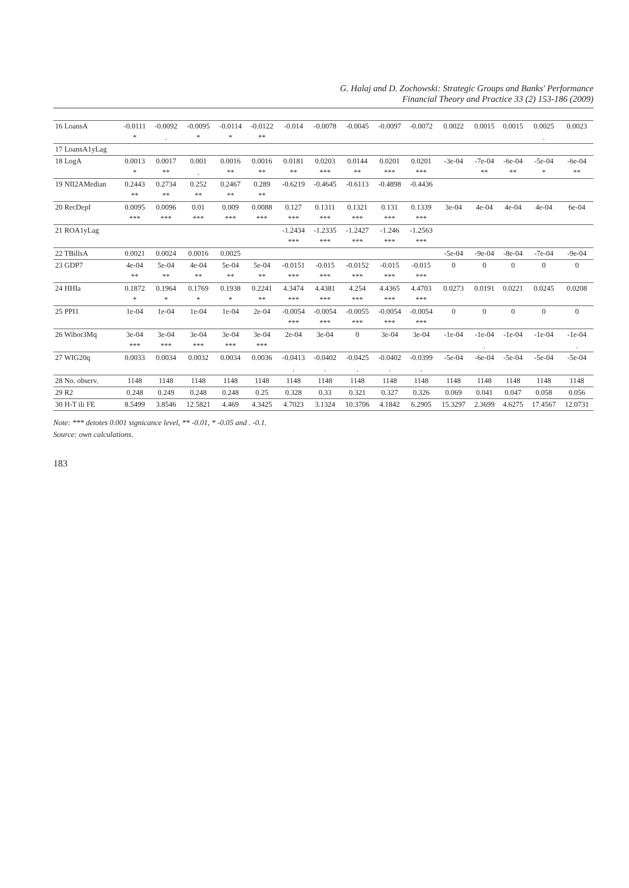G. Halaj and D. Zochowski: Strategic Groups and Banks' Performance
Financial Theory and Practice 33 (2) 153-186 (2009)
| 16 LoansA | -0.0111 | -0.0092 | -0.0095 | -0.0114 | -0.0122 | -0.014 | -0.0078 | -0.0045 | -0.0097 | -0.0072 | 0.0022 | 0.0015 | 0.0015 | 0.0025 | 0.0023 |
| | * | . | * | * | ** | | | | | | | | | . | |
| 17 LoansA1yLag | | | | | | | | | | | | | | | |
| 18 LogA | 0.0013 | 0.0017 | 0.001 | 0.0016 | 0.0016 | 0.0181 | 0.0203 | 0.0144 | 0.0201 | 0.0201 | -3e-04 | -7e-04 | -6e-04 | -5e-04 | -6e-04 |
| | * | ** | . | ** | ** | ** | *** | ** | *** | *** | | ** | ** | * | ** |
| 19 NII2AMedian | 0.2443 | 0.2734 | 0.252 | 0.2467 | 0.289 | -0.6219 | -0.4645 | -0.6113 | -0.4898 | -0.4436 | | | | | |
| | ** | ** | ** | ** | ** | | | | | | | | | | |
| 20 RecDepI | 0.0095 | 0.0096 | 0.01 | 0.009 | 0.0088 | 0.127 | 0.1311 | 0.1321 | 0.131 | 0.1339 | 3e-04 | 4e-04 | 4e-04 | 4e-04 | 6e-04 |
| | *** | *** | *** | *** | *** | *** | *** | *** | *** | *** | | | | | |
| 21 ROA1yLag | | | | | | -1.2434 | -1.2335 | -1.2427 | -1.246 | -1.2563 | | | | | |
| | | | | | | *** | *** | *** | *** | *** | | | | | |
| 22 TBillsA | 0.0021 | 0.0024 | 0.0016 | 0.0025 | | | | | | | -5e-04 | -9e-04 | -8e-04 | -7e-04 | -9e-04 |
| 23 GDP7 | 4e-04 | 5e-04 | 4e-04 | 5e-04 | 5e-04 | -0.0151 | -0.015 | -0.0152 | -0.015 | -0.015 | 0 | 0 | 0 | 0 | 0 |
| | ** | ** | ** | ** | ** | *** | *** | *** | *** | *** | | | | | |
| 24 HHIa | 0.1872 | 0.1964 | 0.1769 | 0.1938 | 0.2241 | 4.3474 | 4.4381 | 4.254 | 4.4365 | 4.4703 | 0.0273 | 0.0191 | 0.0221 | 0.0245 | 0.0208 |
| | * | * | * | * | ** | *** | *** | *** | *** | *** | | | | | |
| 25 PPI1 | 1e-04 | 1e-04 | 1e-04 | 1e-04 | 2e-04 | -0.0054 | -0.0054 | -0.0055 | -0.0054 | -0.0054 | 0 | 0 | 0 | 0 | 0 |
| | | | | | | *** | *** | *** | *** | *** | | | | | |
| 26 Wibor3Mq | 3e-04 | 3e-04 | 3e-04 | 3e-04 | 3e-04 | 2e-04 | 3e-04 | 0 | 3e-04 | 3e-04 | -1e-04 | -1e-04 | -1e-04 | -1e-04 | -1e-04 |
| | *** | *** | *** | *** | *** | | | | | | | . | | | . |
| 27 WIG20q | 0.0033 | 0.0034 | 0.0032 | 0.0034 | 0.0036 | -0.0413 | -0.0402 | -0.0425 | -0.0402 | -0.0399 | -5e-04 | -6e-04 | -5e-04 | -5e-04 | -5e-04 |
| | | | | | | . | . | . | . | . | | | | | |
| 28 No. observ. | 1148 | 1148 | 1148 | 1148 | 1148 | 1148 | 1148 | 1148 | 1148 | 1148 | 1148 | 1148 | 1148 | 1148 | 1148 |
| 29 R2 | 0.248 | 0.249 | 0.248 | 0.248 | 0.25 | 0.328 | 0.33 | 0.321 | 0.327 | 0.326 | 0.069 | 0.041 | 0.047 | 0.058 | 0.056 |
| 30 H-T ili FE | 8.5499 | 3.8546 | 12.5821 | 4.469 | 4.3425 | 4.7023 | 3.1324 | 10.3706 | 4.1842 | 6.2905 | 15.3297 | 2.3699 | 4.6275 | 17.4567 | 12.0731 |
Note: *** detotes 0.001 signicance level, ** -0.01, * -0.05 and . -0.1.
Source: own calculations.
183